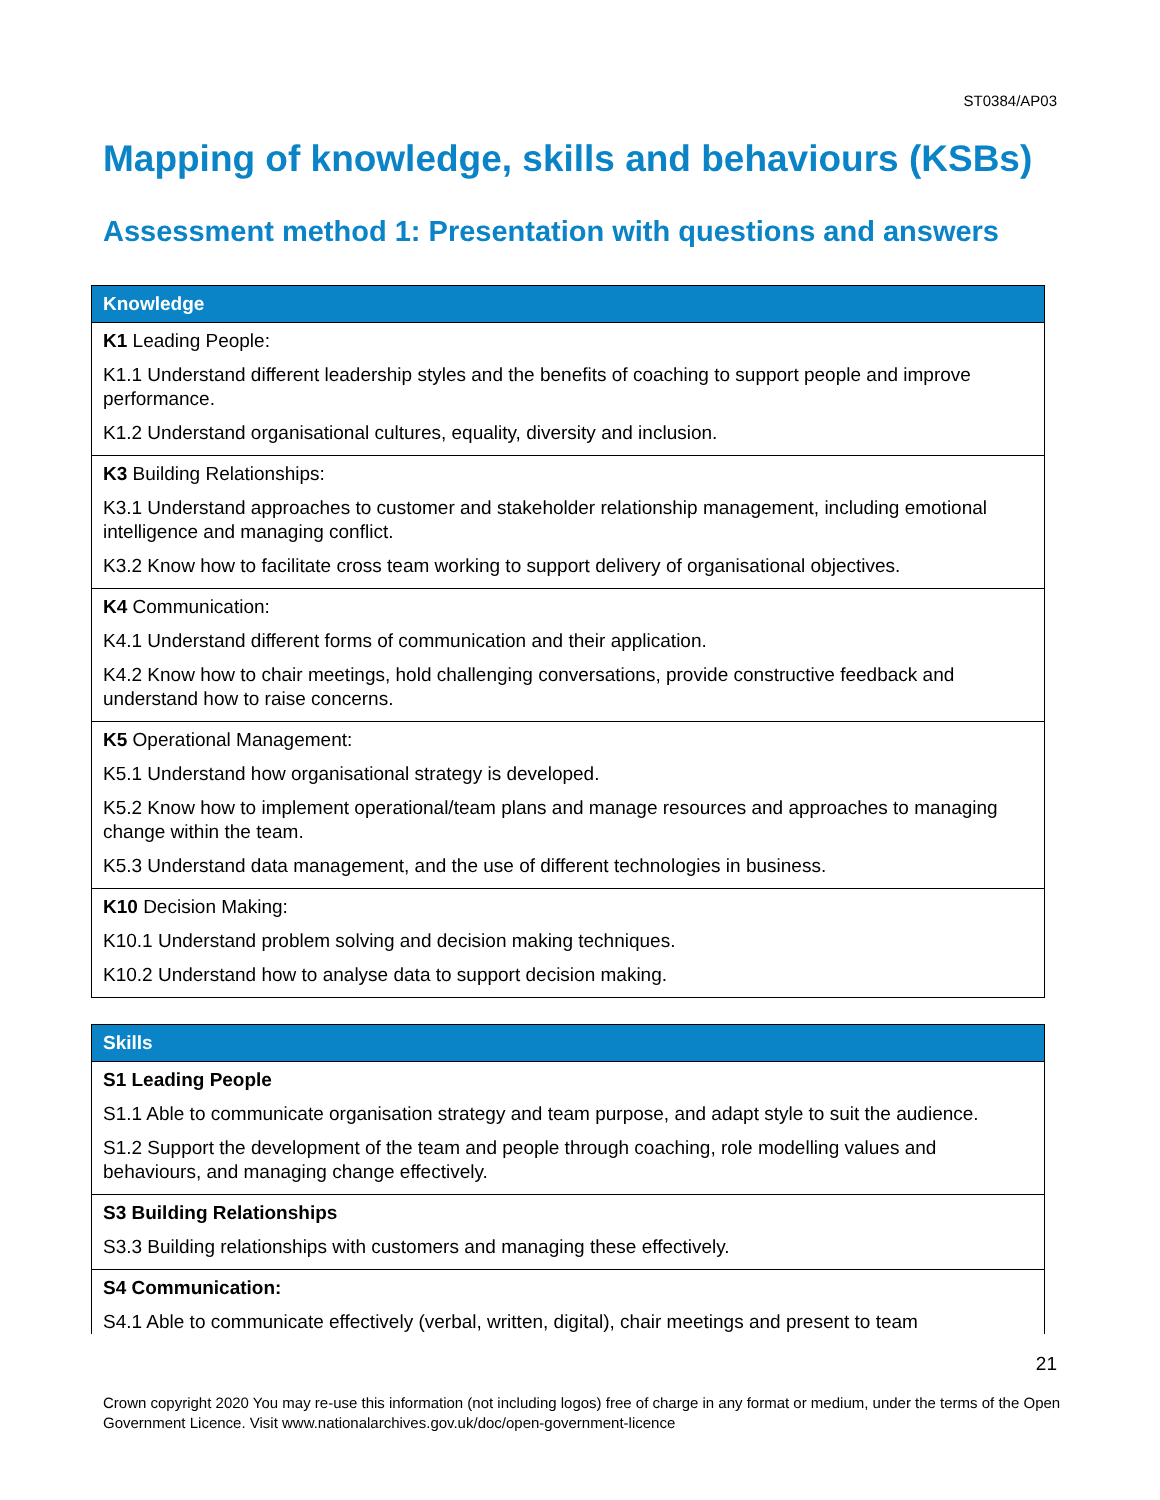ST0384/AP03
Mapping of knowledge, skills and behaviours (KSBs)
Assessment method 1: Presentation with questions and answers
| Knowledge |
| --- |
| K1 Leading People: K1.1 Understand different leadership styles and the benefits of coaching to support people and improve performance. K1.2 Understand organisational cultures, equality, diversity and inclusion. |
| K3 Building Relationships: K3.1 Understand approaches to customer and stakeholder relationship management, including emotional intelligence and managing conflict. K3.2 Know how to facilitate cross team working to support delivery of organisational objectives. |
| K4 Communication: K4.1 Understand different forms of communication and their application. K4.2 Know how to chair meetings, hold challenging conversations, provide constructive feedback and understand how to raise concerns. |
| K5 Operational Management: K5.1 Understand how organisational strategy is developed. K5.2 Know how to implement operational/team plans and manage resources and approaches to managing change within the team. K5.3 Understand data management, and the use of different technologies in business. |
| K10 Decision Making: K10.1 Understand problem solving and decision making techniques. K10.2 Understand how to analyse data to support decision making. |
| Skills |
| --- |
| S1 Leading People S1.1 Able to communicate organisation strategy and team purpose, and adapt style to suit the audience. S1.2 Support the development of the team and people through coaching, role modelling values and behaviours, and managing change effectively. |
| S3 Building Relationships S3.3 Building relationships with customers and managing these effectively. |
| S4 Communication: S4.1 Able to communicate effectively (verbal, written, digital), chair meetings and present to team |
21
Crown copyright 2020 You may re-use this information (not including logos) free of charge in any format or medium, under the terms of the Open Government Licence. Visit www.nationalarchives.gov.uk/doc/open-government-licence